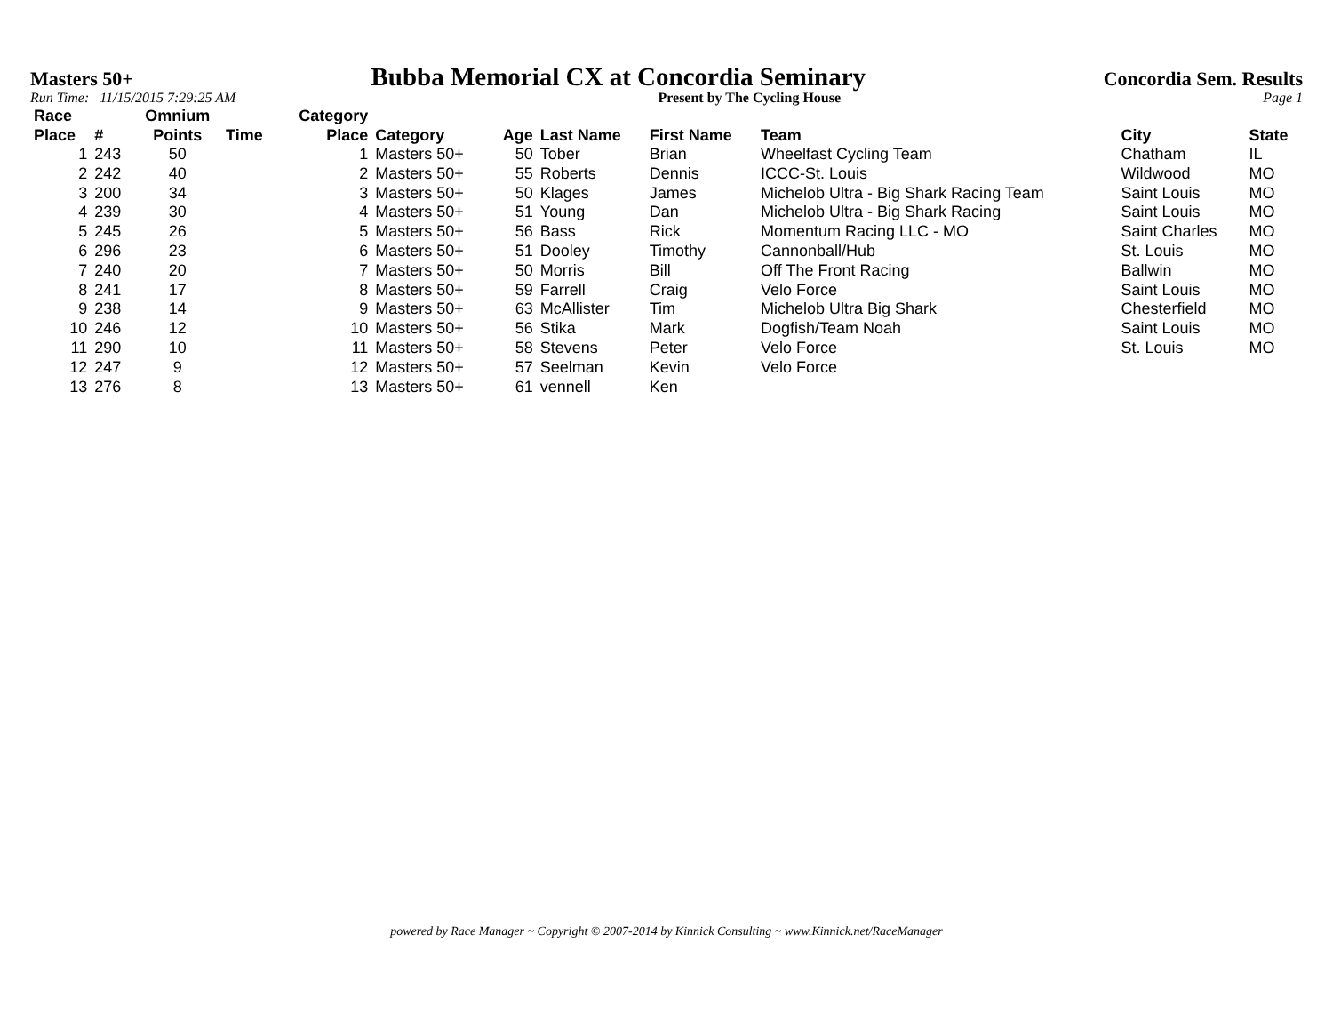Masters 50+ Bubba Memorial CX at Concordia Seminary Concordia Sem. Results
Run Time: 11/15/2015 7:29:25 AM Present by The Cycling House Page 1
| Race Place | # | Omnium Points | Time | Category Place | Category | Age | Last Name | First Name | Team | City | State |
| --- | --- | --- | --- | --- | --- | --- | --- | --- | --- | --- | --- |
| 1 | 243 | 50 | | 1 | Masters 50+ | 50 | Tober | Brian | Wheelfast Cycling Team | Chatham | IL |
| 2 | 242 | 40 | | 2 | Masters 50+ | 55 | Roberts | Dennis | ICCC-St. Louis | Wildwood | MO |
| 3 | 200 | 34 | | 3 | Masters 50+ | 50 | Klages | James | Michelob Ultra - Big Shark Racing Team | Saint Louis | MO |
| 4 | 239 | 30 | | 4 | Masters 50+ | 51 | Young | Dan | Michelob Ultra - Big Shark Racing | Saint Louis | MO |
| 5 | 245 | 26 | | 5 | Masters 50+ | 56 | Bass | Rick | Momentum Racing LLC - MO | Saint Charles | MO |
| 6 | 296 | 23 | | 6 | Masters 50+ | 51 | Dooley | Timothy | Cannonball/Hub | St. Louis | MO |
| 7 | 240 | 20 | | 7 | Masters 50+ | 50 | Morris | Bill | Off The Front Racing | Ballwin | MO |
| 8 | 241 | 17 | | 8 | Masters 50+ | 59 | Farrell | Craig | Velo Force | Saint Louis | MO |
| 9 | 238 | 14 | | 9 | Masters 50+ | 63 | McAllister | Tim | Michelob Ultra Big Shark | Chesterfield | MO |
| 10 | 246 | 12 | | 10 | Masters 50+ | 56 | Stika | Mark | Dogfish/Team Noah | Saint Louis | MO |
| 11 | 290 | 10 | | 11 | Masters 50+ | 58 | Stevens | Peter | Velo Force | St. Louis | MO |
| 12 | 247 | 9 | | 12 | Masters 50+ | 57 | Seelman | Kevin | Velo Force | | |
| 13 | 276 | 8 | | 13 | Masters 50+ | 61 | vennell | Ken | | | |
powered by Race Manager ~ Copyright © 2007-2014 by Kinnick Consulting ~ www.Kinnick.net/RaceManager